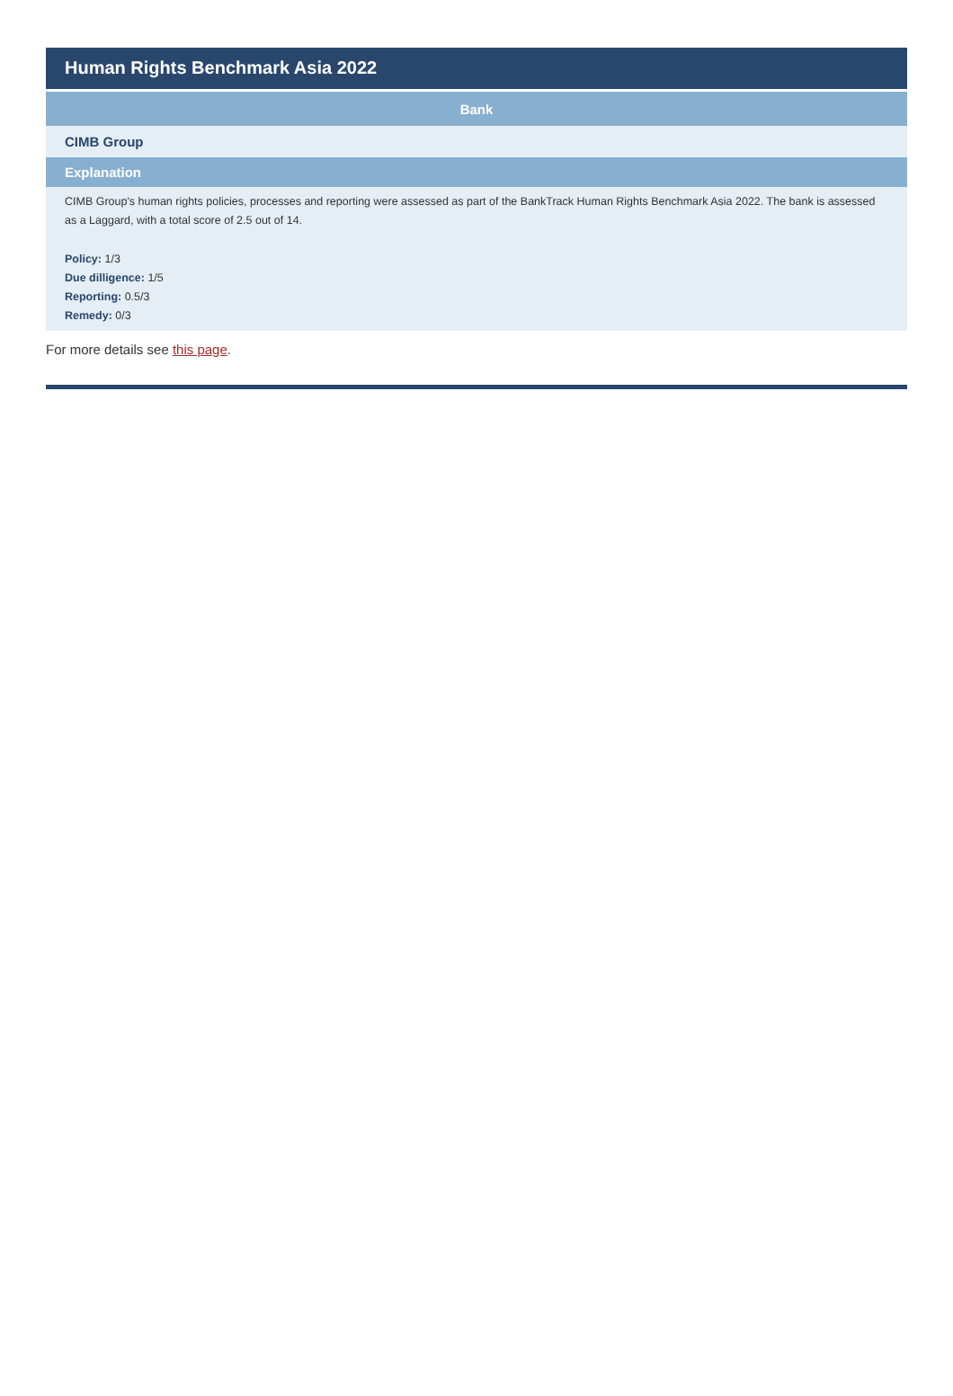Human Rights Benchmark Asia 2022
| Bank |
| --- |
| CIMB Group |
| Explanation |
| CIMB Group's human rights policies, processes and reporting were assessed as part of the BankTrack Human Rights Benchmark Asia 2022. The bank is assessed as a Laggard, with a total score of 2.5 out of 14. Policy: 1/3 Due dilligence: 1/5 Reporting: 0.5/3 Remedy: 0/3 |
For more details see this page.